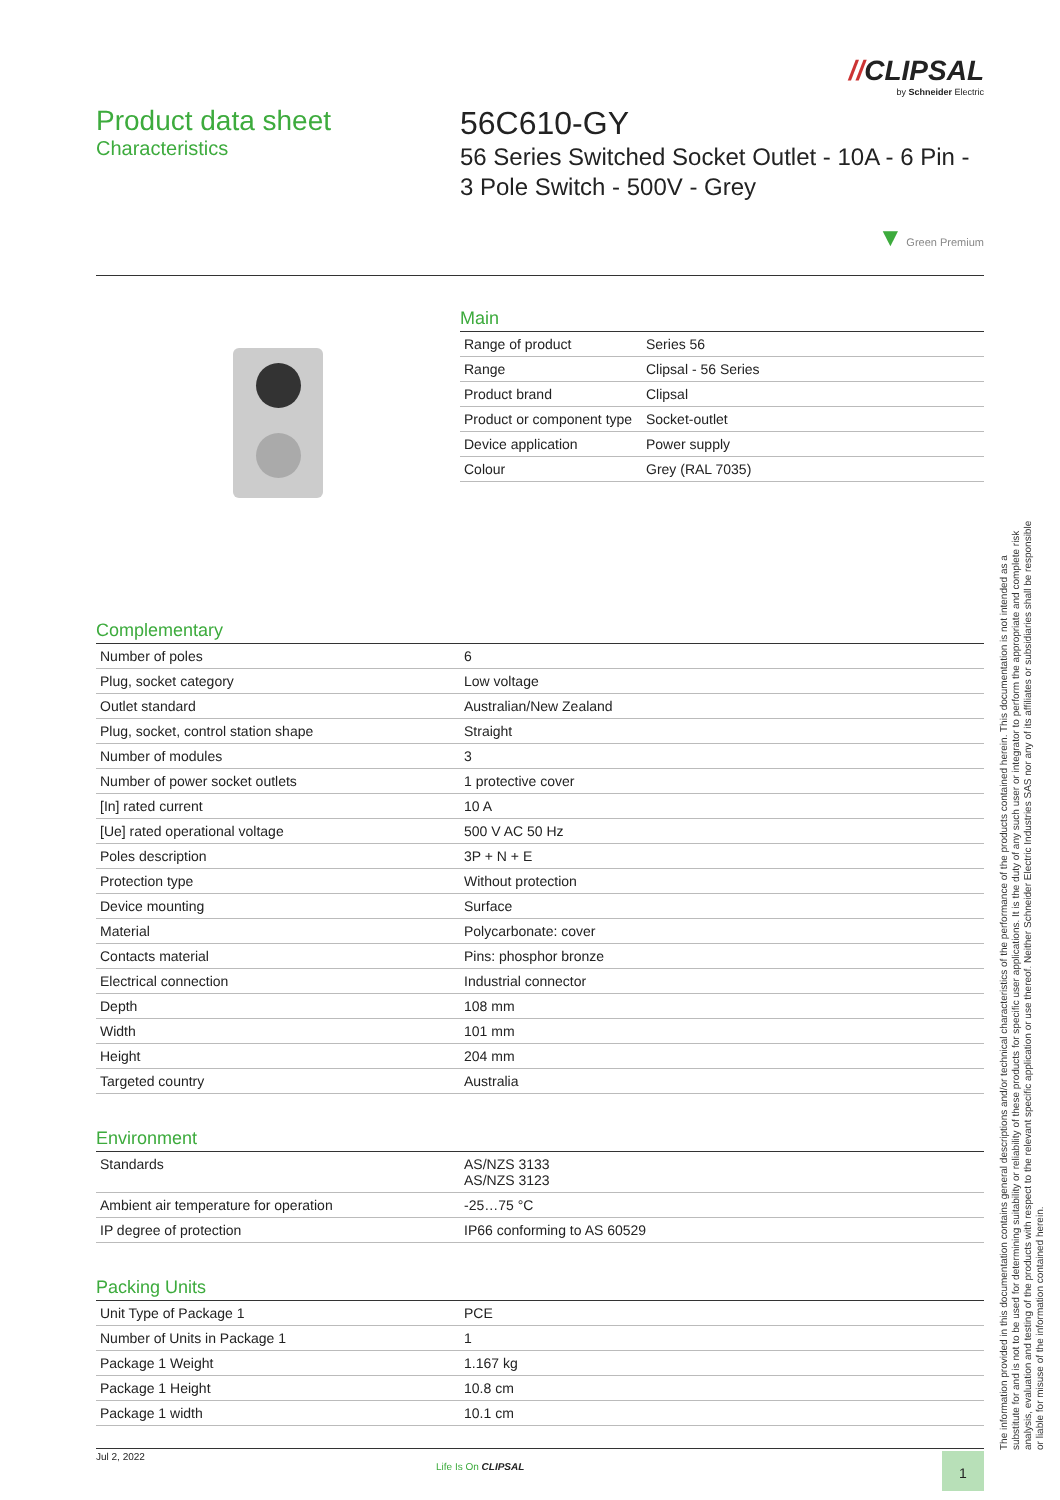//CLIPSAL
by Schneider Electric
Product data sheet
Characteristics
56C610-GY
56 Series Switched Socket Outlet - 10A - 6 Pin - 3 Pole Switch - 500V - Grey
▼ Green Premium
Main
| Range of product | Series 56 |
| Range | Clipsal - 56 Series |
| Product brand | Clipsal |
| Product or component type | Socket-outlet |
| Device application | Power supply |
| Colour | Grey (RAL 7035) |
Complementary
| Number of poles | 6 |
| Plug, socket category | Low voltage |
| Outlet standard | Australian/New Zealand |
| Plug, socket, control station shape | Straight |
| Number of modules | 3 |
| Number of power socket outlets | 1 protective cover |
| [In] rated current | 10 A |
| [Ue] rated operational voltage | 500 V AC 50 Hz |
| Poles description | 3P + N + E |
| Protection type | Without protection |
| Device mounting | Surface |
| Material | Polycarbonate: cover |
| Contacts material | Pins: phosphor bronze |
| Electrical connection | Industrial connector |
| Depth | 108 mm |
| Width | 101 mm |
| Height | 204 mm |
| Targeted country | Australia |
Environment
| Standards | AS/NZS 3133 AS/NZS 3123 |
| Ambient air temperature for operation | -25…75 °C |
| IP degree of protection | IP66 conforming to AS 60529 |
Packing Units
| Unit Type of Package 1 | PCE |
| Number of Units in Package 1 | 1 |
| Package 1 Weight | 1.167 kg |
| Package 1 Height | 10.8 cm |
| Package 1 width | 10.1 cm |
Jul 2, 2022
Life Is On CLIPSAL
1
The information provided in this documentation contains general descriptions and/or technical characteristics of the performance of the products contained herein. This documentation is not intended as a substitute for and is not to be used for determining suitability or reliability of these products for specific user applications. It is the duty of any such user or integrator to perform the appropriate and complete risk analysis, evaluation and testing of the products with respect to the relevant specific application or use thereof. Neither Schneider Electric Industries SAS nor any of its affiliates or subsidiaries shall be responsible or liable for misuse of the information contained herein.